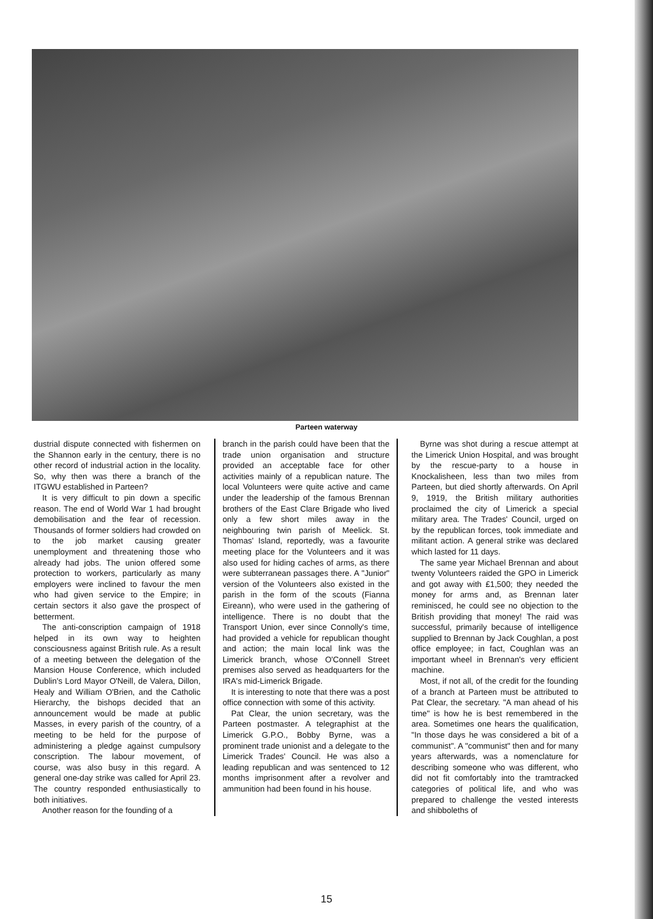Parteen waterway
dustrial dispute connected with fishermen on the Shannon early in the century, there is no other record of industrial action in the locality. So, why then was there a branch of the ITGWU established in Parteen?
It is very difficult to pin down a specific reason. The end of World War 1 had brought demobilisation and the fear of recession. Thousands of former soldiers had crowded on to the job market causing greater unemployment and threatening those who already had jobs. The union offered some protection to workers, particularly as many employers were inclined to favour the men who had given service to the Empire; in certain sectors it also gave the prospect of betterment.
The anti-conscription campaign of 1918 helped in its own way to heighten consciousness against British rule. As a result of a meeting between the delegation of the Mansion House Conference, which included Dublin's Lord Mayor O'Neill, de Valera, Dillon, Healy and William O'Brien, and the Catholic Hierarchy, the bishops decided that an announcement would be made at public Masses, in every parish of the country, of a meeting to be held for the purpose of administering a pledge against cumpulsory conscription. The labour movement, of course, was also busy in this regard. A general one-day strike was called for April 23. The country responded enthusiastically to both initiatives.
Another reason for the founding of a
branch in the parish could have been that the trade union organisation and structure provided an acceptable face for other activities mainly of a republican nature. The local Volunteers were quite active and came under the leadership of the famous Brennan brothers of the East Clare Brigade who lived only a few short miles away in the neighbouring twin parish of Meelick. St. Thomas' Island, reportedly, was a favourite meeting place for the Volunteers and it was also used for hiding caches of arms, as there were subterranean passages there. A "Junior" version of the Volunteers also existed in the parish in the form of the scouts (Fianna Eireann), who were used in the gathering of intelligence. There is no doubt that the Transport Union, ever since Connolly's time, had provided a vehicle for republican thought and action; the main local link was the Limerick branch, whose O'Connell Street premises also served as headquarters for the IRA's mid-Limerick Brigade.
It is interesting to note that there was a post office connection with some of this activity.
Pat Clear, the union secretary, was the Parteen postmaster. A telegraphist at the Limerick G.P.O., Bobby Byrne, was a prominent trade unionist and a delegate to the Limerick Trades' Council. He was also a leading republican and was sentenced to 12 months imprisonment after a revolver and ammunition had been found in his house.
Byrne was shot during a rescue attempt at the Limerick Union Hospital, and was brought by the rescue-party to a house in Knockalisheen, less than two miles from Parteen, but died shortly afterwards. On April 9, 1919, the British military authorities proclaimed the city of Limerick a special military area. The Trades' Council, urged on by the republican forces, took immediate and militant action. A general strike was declared which lasted for 11 days.
The same year Michael Brennan and about twenty Volunteers raided the GPO in Limerick and got away with £1,500; they needed the money for arms and, as Brennan later reminisced, he could see no objection to the British providing that money! The raid was successful, primarily because of intelligence supplied to Brennan by Jack Coughlan, a post office employee; in fact, Coughlan was an important wheel in Brennan's very efficient machine.
Most, if not all, of the credit for the founding of a branch at Parteen must be attributed to Pat Clear, the secretary. "A man ahead of his time" is how he is best remembered in the area. Sometimes one hears the qualification, "In those days he was considered a bit of a communist". A "communist" then and for many years afterwards, was a nomenclature for describing someone who was different, who did not fit comfortably into the tramtracked categories of political life, and who was prepared to challenge the vested interests and shibboleths of
15